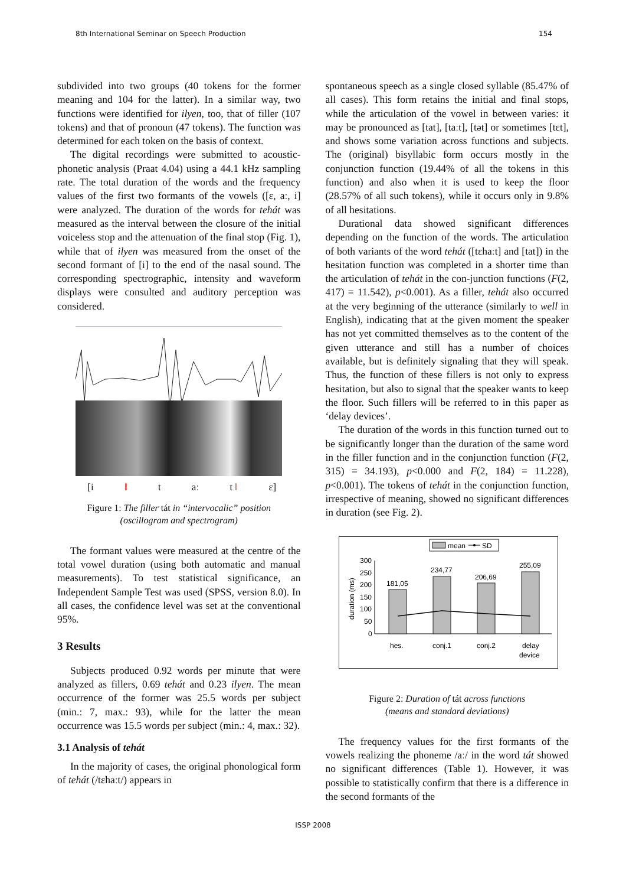8th International Seminar on Speech Production 154
subdivided into two groups (40 tokens for the former meaning and 104 for the latter). In a similar way, two functions were identified for ilyen, too, that of filler (107 tokens) and that of pronoun (47 tokens). The function was determined for each token on the basis of context.
The digital recordings were submitted to acoustic-phonetic analysis (Praat 4.04) using a 44.1 kHz sampling rate. The total duration of the words and the frequency values of the first two formants of the vowels ([ɛ, aː, i] were analyzed. The duration of the words for tehát was measured as the interval between the closure of the initial voiceless stop and the attenuation of the final stop (Fig. 1), while that of ilyen was measured from the onset of the second formant of [i] to the end of the nasal sound. The corresponding spectrographic, intensity and waveform displays were consulted and auditory perception was considered.
[i ‖ t aː t ‖ ɛ]
Figure 1: The filler tát in “intervocalic” position
(oscillogram and spectrogram)
The formant values were measured at the centre of the total vowel duration (using both automatic and manual measurements). To test statistical significance, an Independent Sample Test was used (SPSS, version 8.0). In all cases, the confidence level was set at the conventional 95%.
3 Results
Subjects produced 0.92 words per minute that were analyzed as fillers, 0.69 tehát and 0.23 ilyen. The mean occurrence of the former was 25.5 words per subject (min.: 7, max.: 93), while for the latter the mean occurrence was 15.5 words per subject (min.: 4, max.: 32).
3.1 Analysis of tehát
In the majority of cases, the original phonological form of tehát (/tɛhaːt/) appears in
spontaneous speech as a single closed syllable (85.47% of all cases). This form retains the initial and final stops, while the articulation of the vowel in between varies: it may be pronounced as [tat], [taːt], [tət] or sometimes [tɛt], and shows some variation across functions and subjects. The (original) bisyllabic form occurs mostly in the conjunction function (19.44% of all the tokens in this function) and also when it is used to keep the floor (28.57% of all such tokens), while it occurs only in 9.8% of all hesitations.
Durational data showed significant differences depending on the function of the words. The articulation of both variants of the word tehát ([tɛhaːt] and [tat]) in the hesitation function was completed in a shorter time than the articulation of tehát in the con-junction functions (F(2, 417) = 11.542), p<0.001). As a filler, tehát also occurred at the very beginning of the utterance (similarly to well in English), indicating that at the given moment the speaker has not yet committed themselves as to the content of the given utterance and still has a number of choices available, but is definitely signaling that they will speak. Thus, the function of these fillers is not only to express hesitation, but also to signal that the speaker wants to keep the floor. Such fillers will be referred to in this paper as ‘delay devices’.
The duration of the words in this function turned out to be significantly longer than the duration of the same word in the filler function and in the conjunction function (F(2, 315) = 34.193), p<0.000 and F(2, 184) = 11.228), p<0.001). The tokens of tehát in the conjunction function, irrespective of meaning, showed no significant differences in duration (see Fig. 2).
mean
SD
duration (ms)
300
250
200
150
100
50
0
181,05
234,77
206,69
255,09
hes.
conj.1
conj.2
delay
device
Figure 2: Duration of tát across functions
(means and standard deviations)
The frequency values for the first formants of the vowels realizing the phoneme /aː/ in the word tát showed no significant differences (Table 1). However, it was possible to statistically confirm that there is a difference in the second formants of the
ISSP 2008